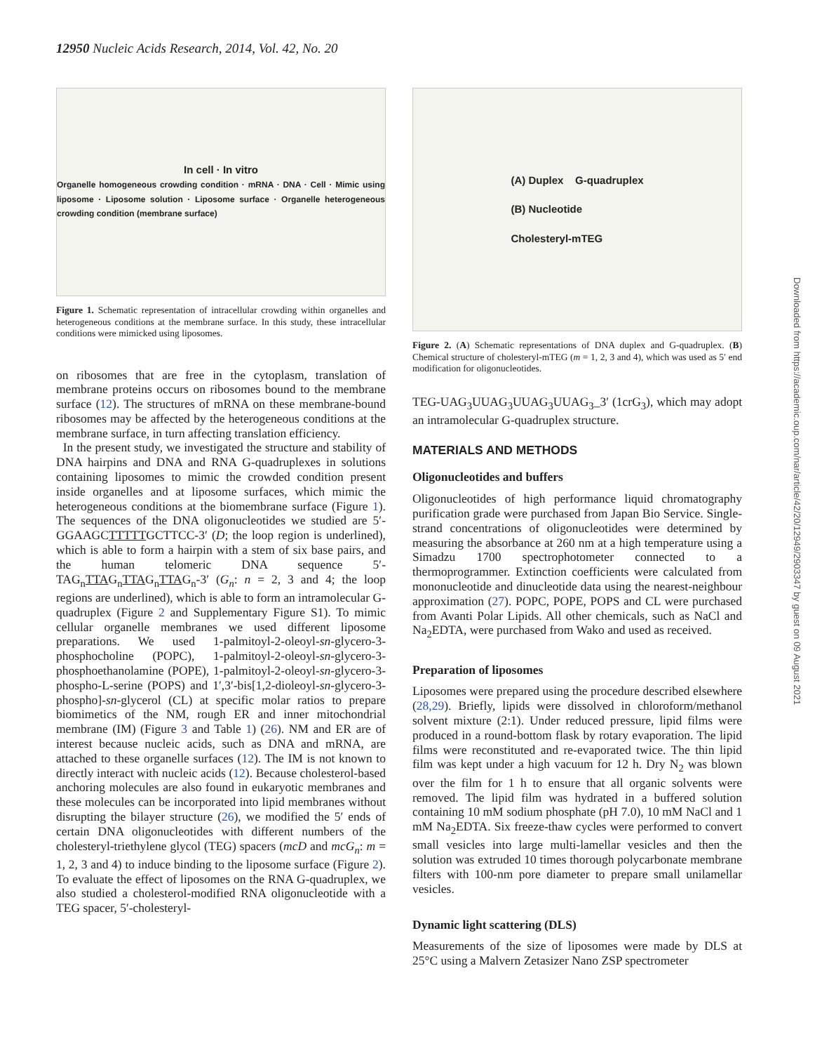12950 Nucleic Acids Research, 2014, Vol. 42, No. 20
In cell · In vitro
Organelle homogeneous crowding condition · mRNA · DNA · Cell · Mimic using liposome · Liposome solution · Liposome surface · Organelle heterogeneous crowding condition (membrane surface)
Figure 1. Schematic representation of intracellular crowding within organelles and heterogeneous conditions at the membrane surface. In this study, these intracellular conditions were mimicked using liposomes.
on ribosomes that are free in the cytoplasm, translation of membrane proteins occurs on ribosomes bound to the membrane surface (12). The structures of mRNA on these membrane-bound ribosomes may be affected by the heterogeneous conditions at the membrane surface, in turn affecting translation efficiency.
In the present study, we investigated the structure and stability of DNA hairpins and DNA and RNA G-quadruplexes in solutions containing liposomes to mimic the crowded condition present inside organelles and at liposome surfaces, which mimic the heterogeneous conditions at the biomembrane surface (Figure 1). The sequences of the DNA oligonucleotides we studied are 5′-GGAAGCTTTTTGCTTCC-3′ (D; the loop region is underlined), which is able to form a hairpin with a stem of six base pairs, and the human telomeric DNA sequence 5′-TAG<sub>n</sub>TTAG<sub>n</sub>TTAG<sub>n</sub>TTAG<sub>n</sub>-3′ (G<sub>n</sub>: n = 2, 3 and 4; the loop regions are underlined), which is able to form an intramolecular G-quadruplex (Figure 2 and Supplementary Figure S1). To mimic cellular organelle membranes we used different liposome preparations. We used 1-palmitoyl-2-oleoyl-sn-glycero-3-phosphocholine (POPC), 1-palmitoyl-2-oleoyl-sn-glycero-3-phosphoethanolamine (POPE), 1-palmitoyl-2-oleoyl-sn-glycero-3-phospho-L-serine (POPS) and 1′,3′-bis[1,2-dioleoyl-sn-glycero-3-phospho]-sn-glycerol (CL) at specific molar ratios to prepare biomimetics of the NM, rough ER and inner mitochondrial membrane (IM) (Figure 3 and Table 1) (26). NM and ER are of interest because nucleic acids, such as DNA and mRNA, are attached to these organelle surfaces (12). The IM is not known to directly interact with nucleic acids (12). Because cholesterol-based anchoring molecules are also found in eukaryotic membranes and these molecules can be incorporated into lipid membranes without disrupting the bilayer structure (26), we modified the 5′ ends of certain DNA oligonucleotides with different numbers of the cholesteryl-triethylene glycol (TEG) spacers (mcD and mcG<sub>n</sub>: m = 1, 2, 3 and 4) to induce binding to the liposome surface (Figure 2). To evaluate the effect of liposomes on the RNA G-quadruplex, we also studied a cholesterol-modified RNA oligonucleotide with a TEG spacer, 5′-cholesteryl-
(A) Duplex G-quadruplex
(B) Nucleotide
Cholesteryl-mTEG
Figure 2. (A) Schematic representations of DNA duplex and G-quadruplex. (B) Chemical structure of cholesteryl-mTEG (m = 1, 2, 3 and 4), which was used as 5′ end modification for oligonucleotides.
TEG-UAG<sub>3</sub>UUAG<sub>3</sub>UUAG<sub>3</sub>UUAG<sub>3</sub>_3′ (1crG<sub>3</sub>), which may adopt an intramolecular G-quadruplex structure.
MATERIALS AND METHODS
Oligonucleotides and buffers
Oligonucleotides of high performance liquid chromatography purification grade were purchased from Japan Bio Service. Single-strand concentrations of oligonucleotides were determined by measuring the absorbance at 260 nm at a high temperature using a Simadzu 1700 spectrophotometer connected to a thermoprogrammer. Extinction coefficients were calculated from mononucleotide and dinucleotide data using the nearest-neighbour approximation (27). POPC, POPE, POPS and CL were purchased from Avanti Polar Lipids. All other chemicals, such as NaCl and Na<sub>2</sub>EDTA, were purchased from Wako and used as received.
Preparation of liposomes
Liposomes were prepared using the procedure described elsewhere (28,29). Briefly, lipids were dissolved in chloroform/methanol solvent mixture (2:1). Under reduced pressure, lipid films were produced in a round-bottom flask by rotary evaporation. The lipid films were reconstituted and re-evaporated twice. The thin lipid film was kept under a high vacuum for 12 h. Dry N<sub>2</sub> was blown over the film for 1 h to ensure that all organic solvents were removed. The lipid film was hydrated in a buffered solution containing 10 mM sodium phosphate (pH 7.0), 10 mM NaCl and 1 mM Na<sub>2</sub>EDTA. Six freeze-thaw cycles were performed to convert small vesicles into large multi-lamellar vesicles and then the solution was extruded 10 times thorough polycarbonate membrane filters with 100-nm pore diameter to prepare small unilamellar vesicles.
Dynamic light scattering (DLS)
Measurements of the size of liposomes were made by DLS at 25°C using a Malvern Zetasizer Nano ZSP spectrometer
Downloaded from https://academic.oup.com/nar/article/42/20/12949/2903347 by guest on 09 August 2021